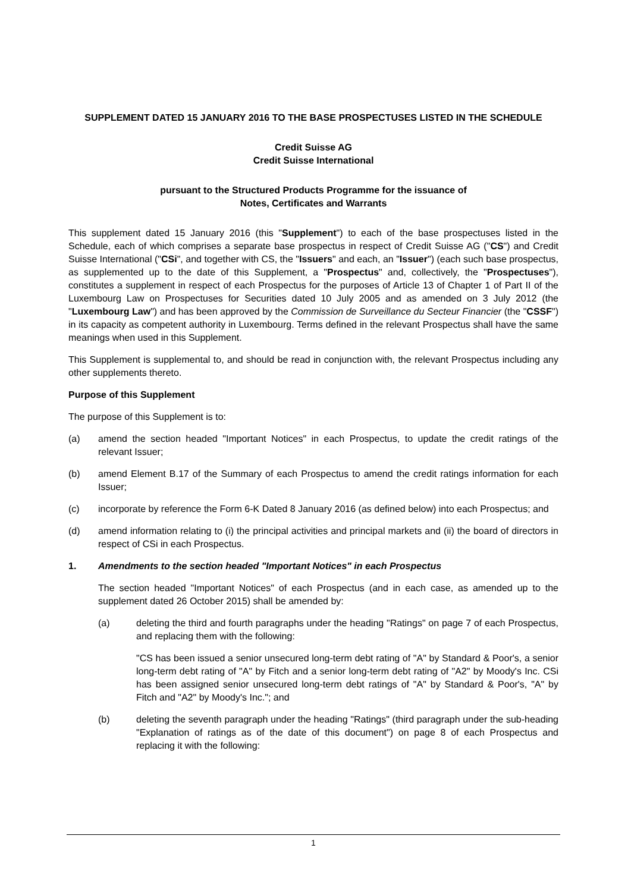SUPPLEMENT DATED 15 JANUARY 2016 TO THE BASE PROSPECTUSES LISTED IN THE SCHEDULE
Credit Suisse AG
Credit Suisse International
pursuant to the Structured Products Programme for the issuance of
Notes, Certificates and Warrants
This supplement dated 15 January 2016 (this "Supplement") to each of the base prospectuses listed in the Schedule, each of which comprises a separate base prospectus in respect of Credit Suisse AG ("CS") and Credit Suisse International ("CSi", and together with CS, the "Issuers" and each, an "Issuer") (each such base prospectus, as supplemented up to the date of this Supplement, a "Prospectus" and, collectively, the "Prospectuses"), constitutes a supplement in respect of each Prospectus for the purposes of Article 13 of Chapter 1 of Part II of the Luxembourg Law on Prospectuses for Securities dated 10 July 2005 and as amended on 3 July 2012 (the "Luxembourg Law") and has been approved by the Commission de Surveillance du Secteur Financier (the "CSSF") in its capacity as competent authority in Luxembourg. Terms defined in the relevant Prospectus shall have the same meanings when used in this Supplement.
This Supplement is supplemental to, and should be read in conjunction with, the relevant Prospectus including any other supplements thereto.
Purpose of this Supplement
The purpose of this Supplement is to:
(a) amend the section headed "Important Notices" in each Prospectus, to update the credit ratings of the relevant Issuer;
(b) amend Element B.17 of the Summary of each Prospectus to amend the credit ratings information for each Issuer;
(c) incorporate by reference the Form 6-K Dated 8 January 2016 (as defined below) into each Prospectus; and
(d) amend information relating to (i) the principal activities and principal markets and (ii) the board of directors in respect of CSi in each Prospectus.
1. Amendments to the section headed "Important Notices" in each Prospectus
The section headed "Important Notices" of each Prospectus (and in each case, as amended up to the supplement dated 26 October 2015) shall be amended by:
(a) deleting the third and fourth paragraphs under the heading "Ratings" on page 7 of each Prospectus, and replacing them with the following:
"CS has been issued a senior unsecured long-term debt rating of "A" by Standard & Poor's, a senior long-term debt rating of "A" by Fitch and a senior long-term debt rating of "A2" by Moody's Inc. CSi has been assigned senior unsecured long-term debt ratings of "A" by Standard & Poor's, "A" by Fitch and "A2" by Moody's Inc."; and
(b) deleting the seventh paragraph under the heading "Ratings" (third paragraph under the sub-heading "Explanation of ratings as of the date of this document") on page 8 of each Prospectus and replacing it with the following:
1